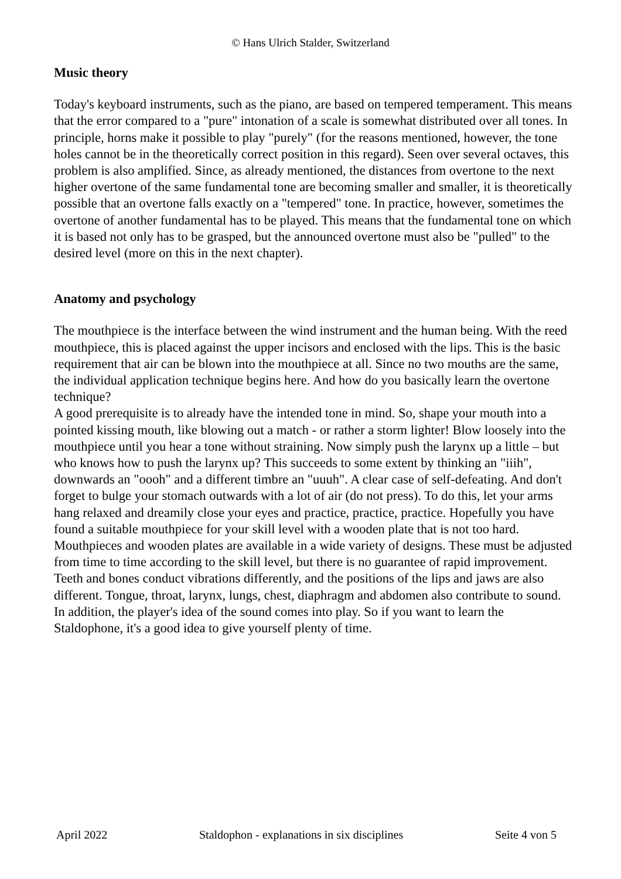© Hans Ulrich Stalder, Switzerland
Music theory
Today's keyboard instruments, such as the piano, are based on tempered temperament. This means that the error compared to a "pure" intonation of a scale is somewhat distributed over all tones. In principle, horns make it possible to play "purely" (for the reasons mentioned, however, the tone holes cannot be in the theoretically correct position in this regard). Seen over several octaves, this problem is also amplified. Since, as already mentioned, the distances from overtone to the next higher overtone of the same fundamental tone are becoming smaller and smaller, it is theoretically possible that an overtone falls exactly on a "tempered" tone. In practice, however, sometimes the overtone of another fundamental has to be played. This means that the fundamental tone on which it is based not only has to be grasped, but the announced overtone must also be "pulled" to the desired level (more on this in the next chapter).
Anatomy and psychology
The mouthpiece is the interface between the wind instrument and the human being. With the reed mouthpiece, this is placed against the upper incisors and enclosed with the lips. This is the basic requirement that air can be blown into the mouthpiece at all. Since no two mouths are the same, the individual application technique begins here. And how do you basically learn the overtone technique?
A good prerequisite is to already have the intended tone in mind. So, shape your mouth into a pointed kissing mouth, like blowing out a match - or rather a storm lighter! Blow loosely into the mouthpiece until you hear a tone without straining. Now simply push the larynx up a little – but who knows how to push the larynx up? This succeeds to some extent by thinking an "iiih", downwards an "oooh" and a different timbre an "uuuh". A clear case of self-defeating. And don't forget to bulge your stomach outwards with a lot of air (do not press). To do this, let your arms hang relaxed and dreamily close your eyes and practice, practice, practice. Hopefully you have found a suitable mouthpiece for your skill level with a wooden plate that is not too hard. Mouthpieces and wooden plates are available in a wide variety of designs. These must be adjusted from time to time according to the skill level, but there is no guarantee of rapid improvement.
Teeth and bones conduct vibrations differently, and the positions of the lips and jaws are also different. Tongue, throat, larynx, lungs, chest, diaphragm and abdomen also contribute to sound. In addition, the player's idea of the sound comes into play. So if you want to learn the Staldophone, it's a good idea to give yourself plenty of time.
April 2022 Staldophon - explanations in six disciplines Seite 4 von 5